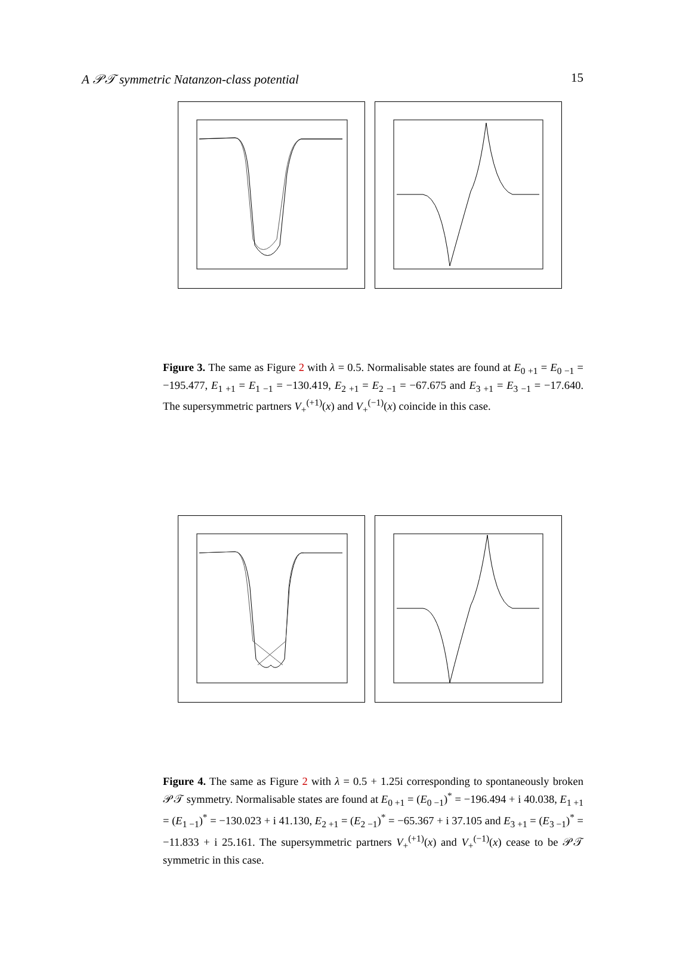A 𝒫𝒯 symmetric Natanzon-class potential 15
Figure 3. The same as Figure 2 with λ = 0.5. Normalisable states are found at E<sub>0 +1</sub> = E<sub>0 −1</sub> = −195.477, E<sub>1 +1</sub> = E<sub>1 −1</sub> = −130.419, E<sub>2 +1</sub> = E<sub>2 −1</sub> = −67.675 and E<sub>3 +1</sub> = E<sub>3 −1</sub> = −17.640. The supersymmetric partners V<sub>+</sub><sup>(+1)</sup>(x) and V<sub>+</sub><sup>(−1)</sup>(x) coincide in this case.
Figure 4. The same as Figure 2 with λ = 0.5 + 1.25i corresponding to spontaneously broken 𝒫𝒯 symmetry. Normalisable states are found at E<sub>0 +1</sub> = (E<sub>0 −1</sub>)<sup>*</sup> = −196.494 + i 40.038, E<sub>1 +1</sub> = (E<sub>1 −1</sub>)<sup>*</sup> = −130.023 + i 41.130, E<sub>2 +1</sub> = (E<sub>2 −1</sub>)<sup>*</sup> = −65.367 + i 37.105 and E<sub>3 +1</sub> = (E<sub>3 −1</sub>)<sup>*</sup> = −11.833 + i 25.161. The supersymmetric partners V<sub>+</sub><sup>(+1)</sup>(x) and V<sub>+</sub><sup>(−1)</sup>(x) cease to be 𝒫𝒯 symmetric in this case.